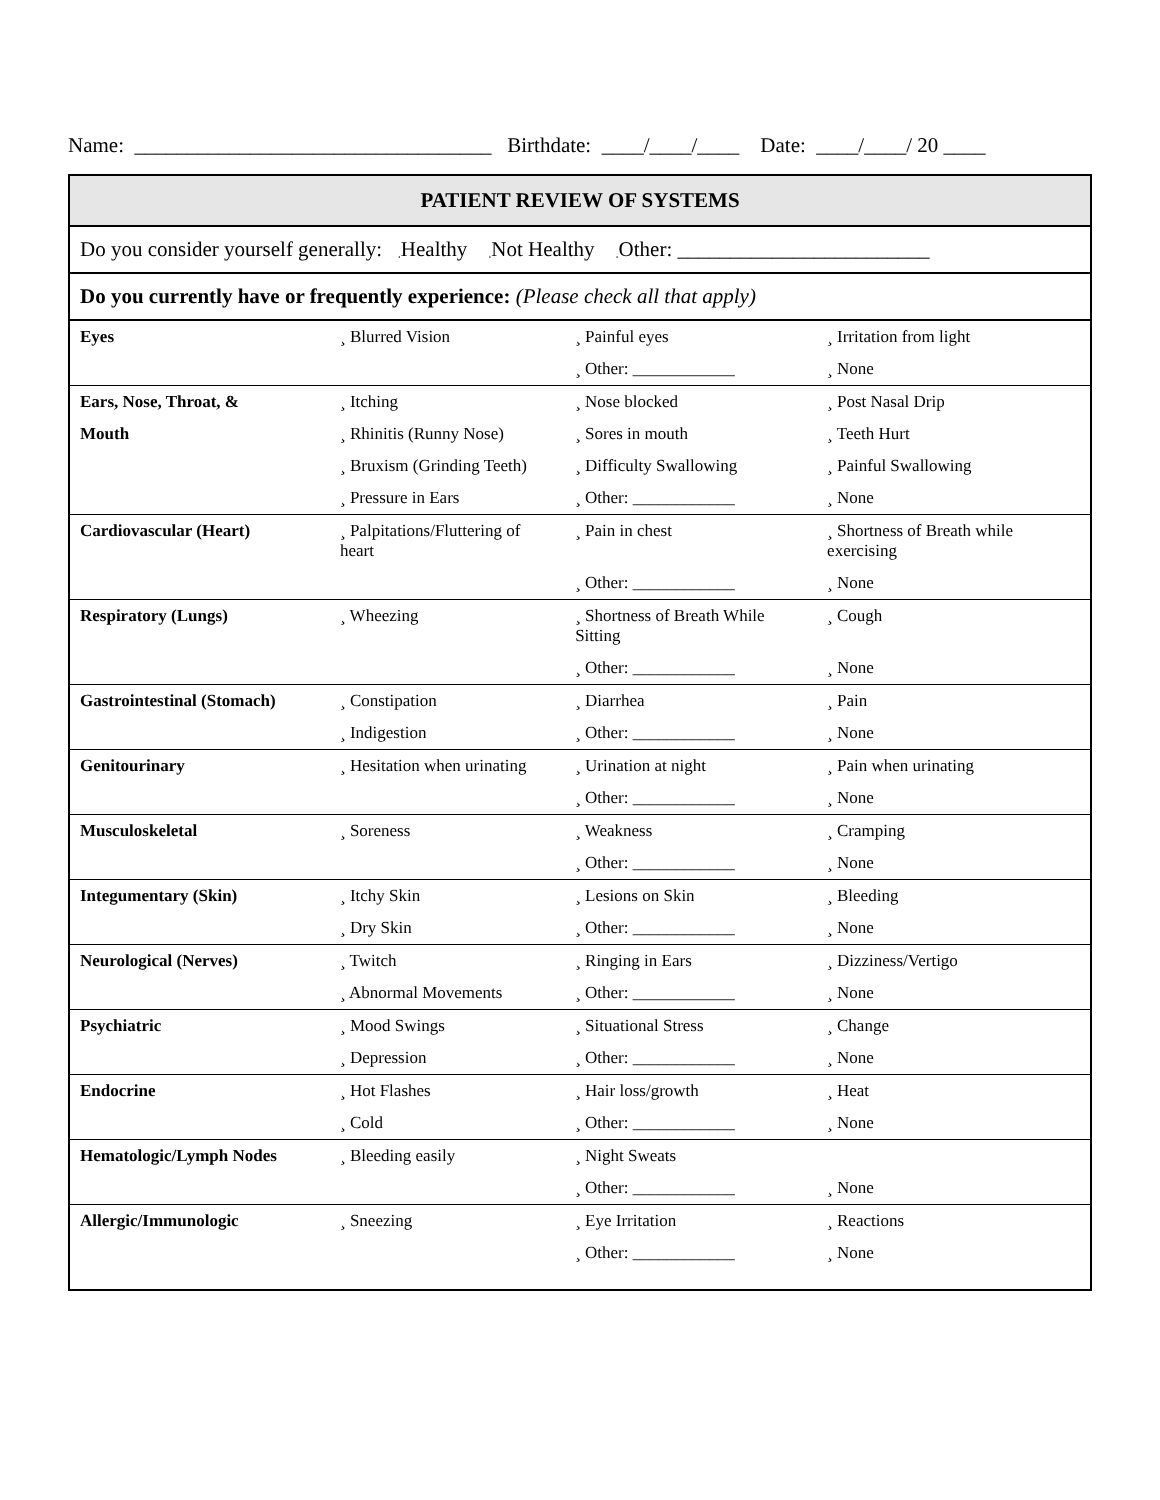Name: __________________________________ Birthdate: ____/____/____ Date: ____/____/ 20 ____
| PATIENT REVIEW OF SYSTEMS | | | |
| Do you consider yourself generally: ¸ Healthy ¸ Not Healthy ¸ Other: ________________________ | | | |
| Do you currently have or frequently experience: (Please check all that apply) | | | |
| Eyes | ¸ Blurred Vision | ¸ Painful eyes | ¸ Irritation from light |
| | | ¸ Other: ____________ | ¸ None |
| Ears, Nose, Throat, & | ¸ Itching | ¸ Nose blocked | ¸ Post Nasal Drip |
| Mouth | ¸ Rhinitis (Runny Nose) | ¸ Sores in mouth | ¸ Teeth Hurt |
| | ¸ Bruxism (Grinding Teeth) | ¸ Difficulty Swallowing | ¸ Painful Swallowing |
| | ¸ Pressure in Ears | ¸ Other: ____________ | ¸ None |
| Cardiovascular (Heart) | ¸ Palpitations/Fluttering of heart | ¸ Pain in chest | ¸ Shortness of Breath while exercising |
| | | ¸ Other: ____________ | ¸ None |
| Respiratory (Lungs) | ¸ Wheezing | ¸ Shortness of Breath While Sitting | ¸ Cough |
| | | ¸ Other: ____________ | ¸ None |
| Gastrointestinal (Stomach) | ¸ Constipation | ¸ Diarrhea | ¸ Pain |
| | ¸ Indigestion | ¸ Other: ____________ | ¸ None |
| Genitourinary | ¸ Hesitation when urinating | ¸ Urination at night | ¸ Pain when urinating |
| | | ¸ Other: ____________ | ¸ None |
| Musculoskeletal | ¸ Soreness | ¸ Weakness | ¸ Cramping |
| | | ¸ Other: ____________ | ¸ None |
| Integumentary (Skin) | ¸ Itchy Skin | ¸ Lesions on Skin | ¸ Bleeding |
| | ¸ Dry Skin | ¸ Other: ____________ | ¸ None |
| Neurological (Nerves) | ¸ Twitch | ¸ Ringing in Ears | ¸ Dizziness/Vertigo |
| | ¸ Abnormal Movements | ¸ Other: ____________ | ¸ None |
| Psychiatric | ¸ Mood Swings | ¸ Situational Stress | ¸ Change |
| | ¸ Depression | ¸ Other: ____________ | ¸ None |
| Endocrine | ¸ Hot Flashes | ¸ Hair loss/growth | ¸ Heat |
| | ¸ Cold | ¸ Other: ____________ | ¸ None |
| Hematologic/Lymph Nodes | ¸ Bleeding easily | ¸ Night Sweats | |
| | | ¸ Other: ____________ | ¸ None |
| Allergic/Immunologic | ¸ Sneezing | ¸ Eye Irritation | ¸ Reactions |
| | | ¸ Other: ____________ | ¸ None |